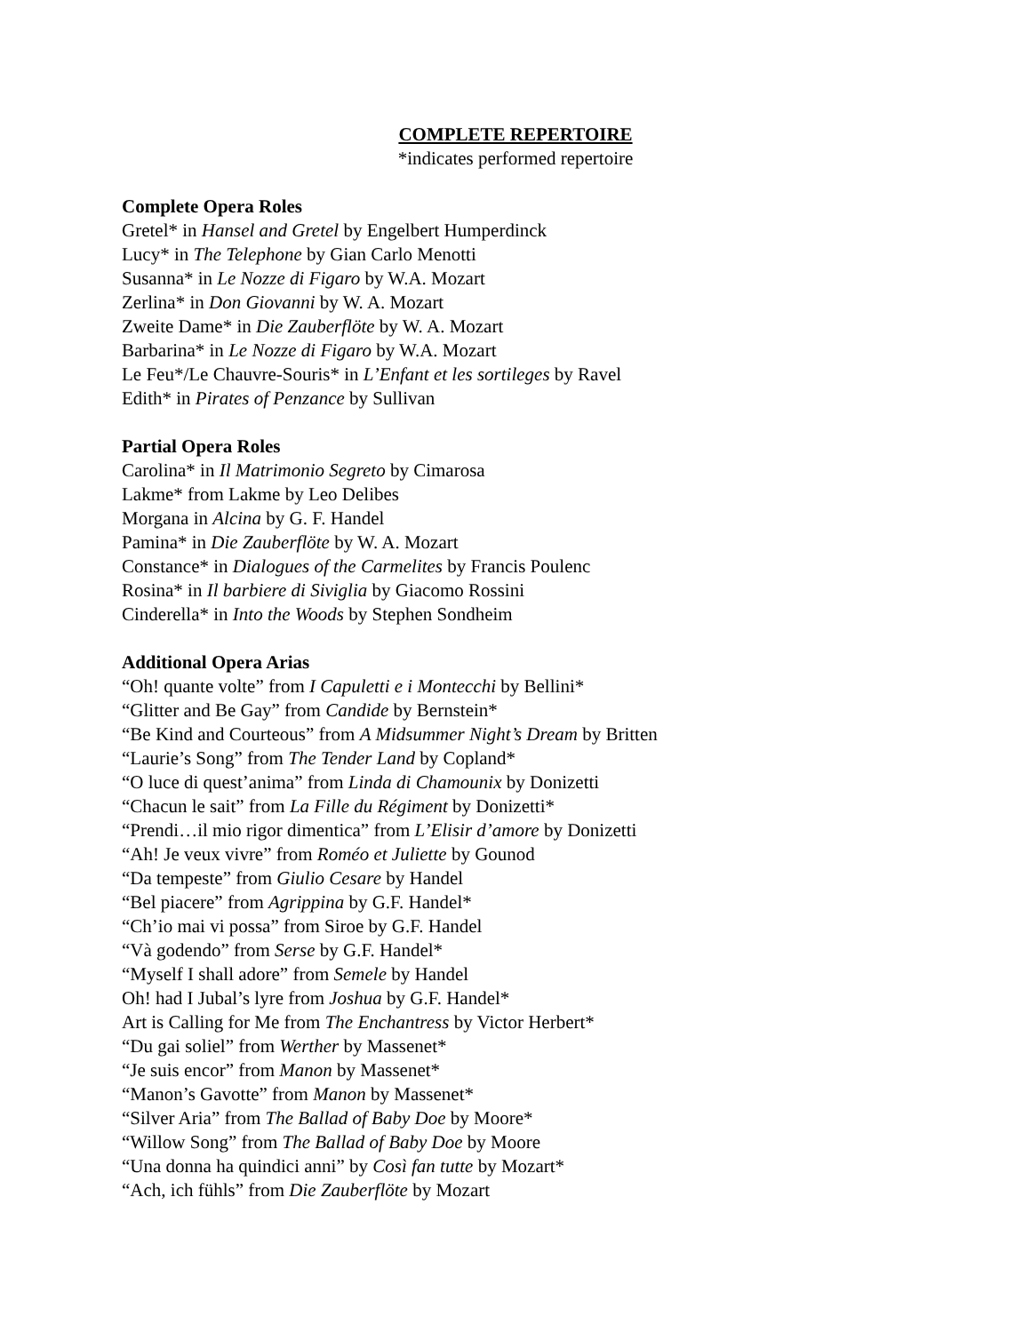COMPLETE REPERTOIRE
*indicates performed repertoire
Complete Opera Roles
Gretel* in Hansel and Gretel by Engelbert Humperdinck
Lucy* in The Telephone by Gian Carlo Menotti
Susanna* in Le Nozze di Figaro by W.A. Mozart
Zerlina* in Don Giovanni by W. A. Mozart
Zweite Dame* in Die Zauberflöte by W. A. Mozart
Barbarina* in Le Nozze di Figaro by W.A. Mozart
Le Feu*/Le Chauvre-Souris* in L’Enfant et les sortileges by Ravel
Edith* in Pirates of Penzance by Sullivan
Partial Opera Roles
Carolina* in Il Matrimonio Segreto by Cimarosa
Lakme* from Lakme by Leo Delibes
Morgana in Alcina by G. F. Handel
Pamina* in Die Zauberflöte by W. A. Mozart
Constance* in Dialogues of the Carmelites by Francis Poulenc
Rosina* in Il barbiere di Siviglia by Giacomo Rossini
Cinderella* in Into the Woods by Stephen Sondheim
Additional Opera Arias
“Oh! quante volte” from I Capuletti e i Montecchi by Bellini*
“Glitter and Be Gay” from Candide by Bernstein*
“Be Kind and Courteous” from A Midsummer Night’s Dream by Britten
“Laurie’s Song” from The Tender Land by Copland*
“O luce di quest’anima” from Linda di Chamounix by Donizetti
“Chacun le sait” from La Fille du Régiment by Donizetti*
“Prendi…il mio rigor dimentica” from L’Elisir d’amore by Donizetti
“Ah! Je veux vivre” from Roméo et Juliette by Gounod
“Da tempeste” from Giulio Cesare by Handel
“Bel piacere” from Agrippina by G.F. Handel*
“Ch’io mai vi possa” from Siroe by G.F. Handel
“Và godendo” from Serse by G.F. Handel*
“Myself I shall adore” from Semele by Handel
Oh! had I Jubal’s lyre from Joshua by G.F. Handel*
Art is Calling for Me from The Enchantress by Victor Herbert*
“Du gai soliel” from Werther by Massenet*
“Je suis encor” from Manon by Massenet*
“Manon’s Gavotte” from Manon by Massenet*
“Silver Aria” from The Ballad of Baby Doe by Moore*
“Willow Song” from The Ballad of Baby Doe by Moore
“Una donna ha quindici anni” by Così fan tutte by Mozart*
“Ach, ich fühls” from Die Zauberflöte by Mozart